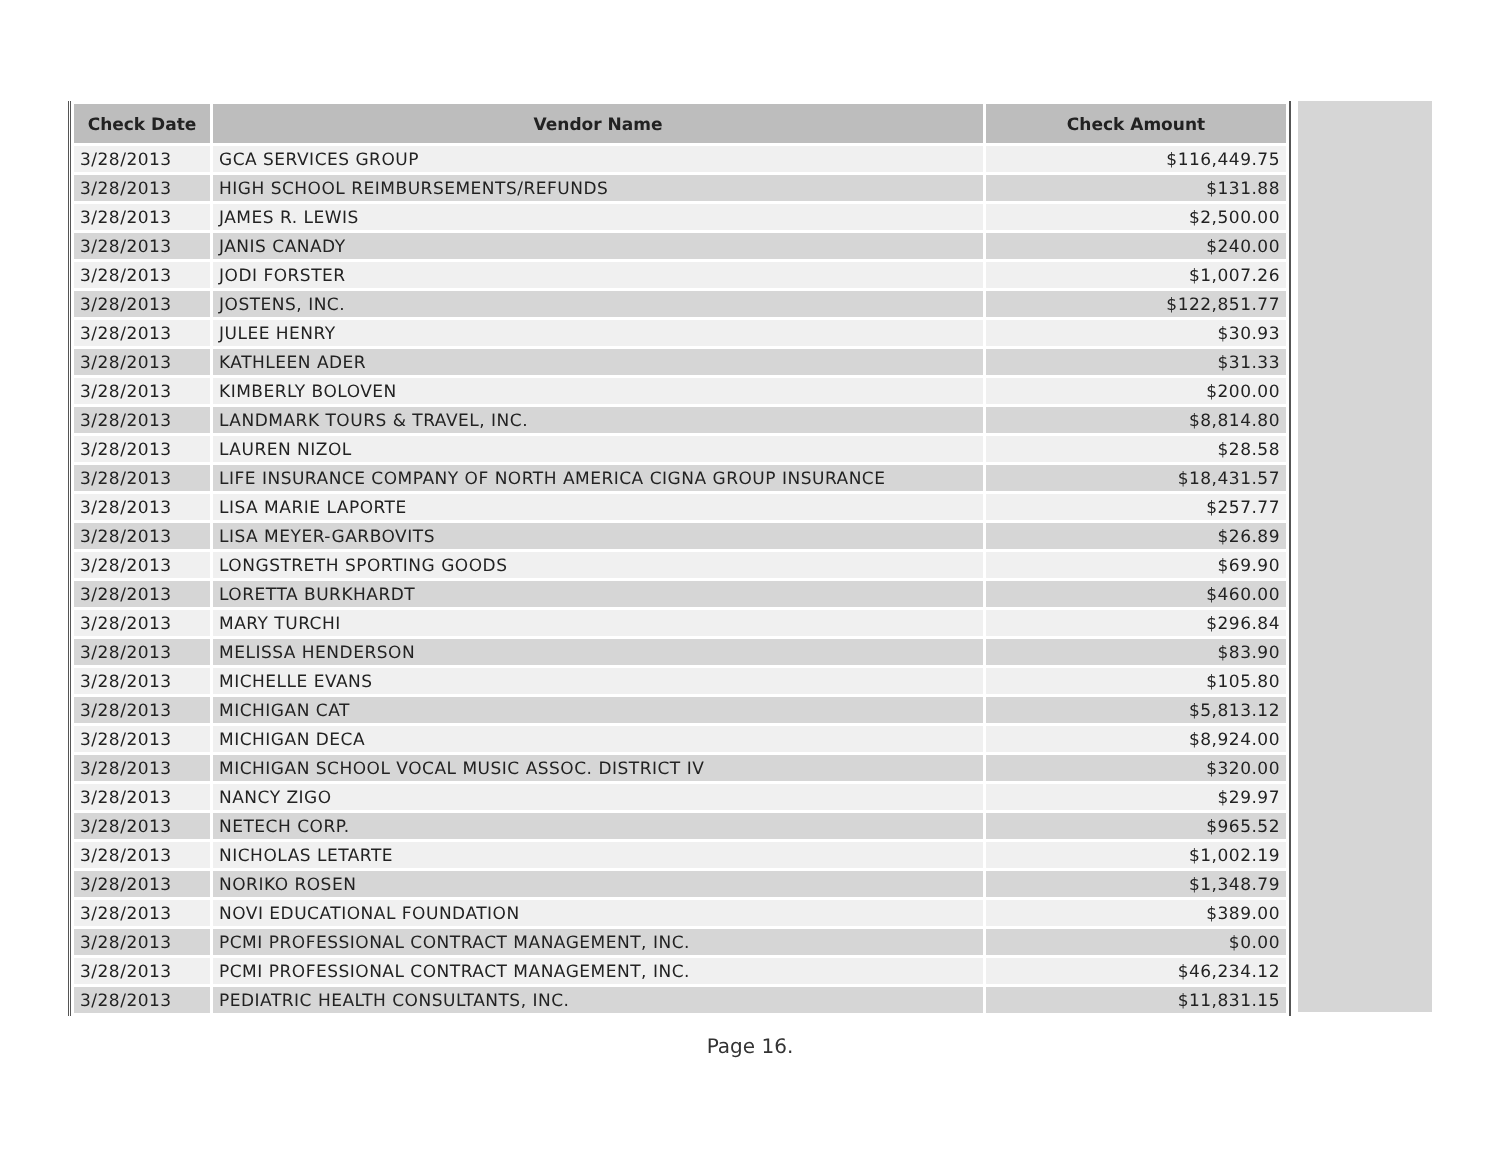| Check Date | Vendor Name | Check Amount |
| --- | --- | --- |
| 3/28/2013 | GCA SERVICES GROUP | $116,449.75 |
| 3/28/2013 | HIGH SCHOOL REIMBURSEMENTS/REFUNDS | $131.88 |
| 3/28/2013 | JAMES R. LEWIS | $2,500.00 |
| 3/28/2013 | JANIS CANADY | $240.00 |
| 3/28/2013 | JODI FORSTER | $1,007.26 |
| 3/28/2013 | JOSTENS, INC. | $122,851.77 |
| 3/28/2013 | JULEE HENRY | $30.93 |
| 3/28/2013 | KATHLEEN ADER | $31.33 |
| 3/28/2013 | KIMBERLY BOLOVEN | $200.00 |
| 3/28/2013 | LANDMARK TOURS & TRAVEL, INC. | $8,814.80 |
| 3/28/2013 | LAUREN NIZOL | $28.58 |
| 3/28/2013 | LIFE INSURANCE COMPANY OF NORTH AMERICA CIGNA GROUP INSURANCE | $18,431.57 |
| 3/28/2013 | LISA MARIE LAPORTE | $257.77 |
| 3/28/2013 | LISA MEYER-GARBOVITS | $26.89 |
| 3/28/2013 | LONGSTRETH SPORTING GOODS | $69.90 |
| 3/28/2013 | LORETTA BURKHARDT | $460.00 |
| 3/28/2013 | MARY TURCHI | $296.84 |
| 3/28/2013 | MELISSA HENDERSON | $83.90 |
| 3/28/2013 | MICHELLE EVANS | $105.80 |
| 3/28/2013 | MICHIGAN CAT | $5,813.12 |
| 3/28/2013 | MICHIGAN DECA | $8,924.00 |
| 3/28/2013 | MICHIGAN SCHOOL VOCAL MUSIC ASSOC. DISTRICT IV | $320.00 |
| 3/28/2013 | NANCY ZIGO | $29.97 |
| 3/28/2013 | NETECH CORP. | $965.52 |
| 3/28/2013 | NICHOLAS LETARTE | $1,002.19 |
| 3/28/2013 | NORIKO ROSEN | $1,348.79 |
| 3/28/2013 | NOVI EDUCATIONAL FOUNDATION | $389.00 |
| 3/28/2013 | PCMI PROFESSIONAL CONTRACT MANAGEMENT, INC. | $0.00 |
| 3/28/2013 | PCMI PROFESSIONAL CONTRACT MANAGEMENT, INC. | $46,234.12 |
| 3/28/2013 | PEDIATRIC HEALTH CONSULTANTS, INC. | $11,831.15 |
Page 16.